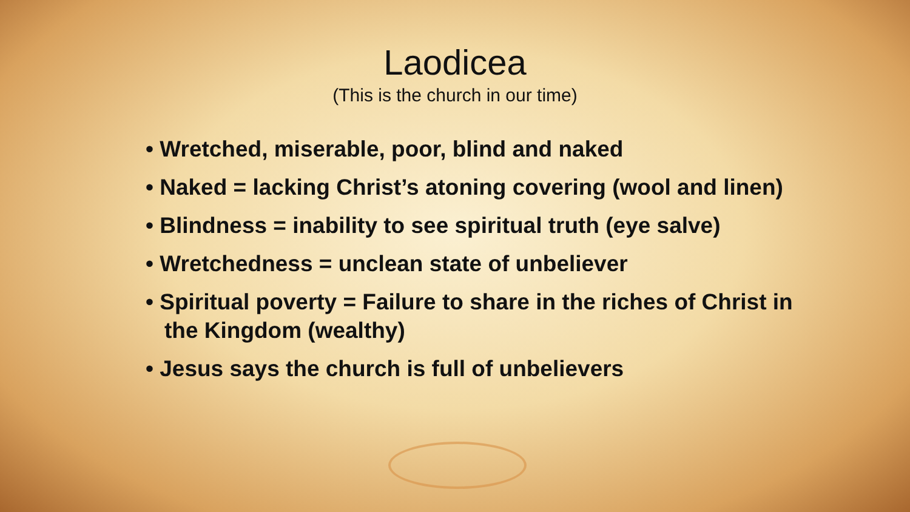Laodicea
(This is the church in our time)
• Wretched, miserable, poor, blind and naked
• Naked = lacking Christ’s atoning covering (wool and linen)
• Blindness = inability to see spiritual truth (eye salve)
• Wretchedness = unclean state of unbeliever
• Spiritual poverty = Failure to share in the riches of Christ in the Kingdom (wealthy)
• Jesus says the church is full of unbelievers